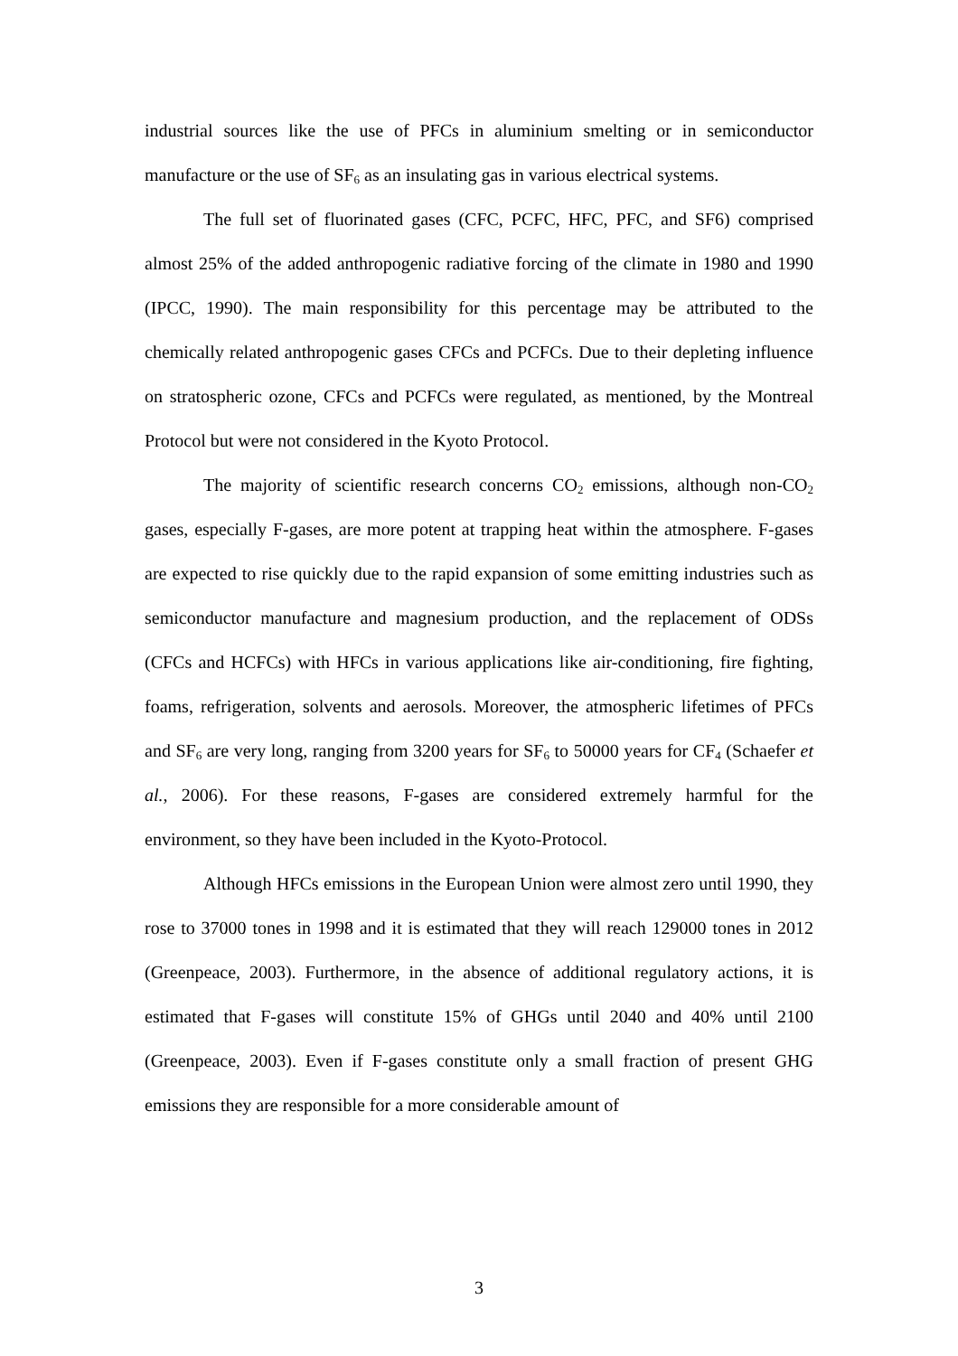industrial sources like the use of PFCs in aluminium smelting or in semiconductor manufacture or the use of SF<sub>6</sub> as an insulating gas in various electrical systems.
The full set of fluorinated gases (CFC, PCFC, HFC, PFC, and SF6) comprised almost 25% of the added anthropogenic radiative forcing of the climate in 1980 and 1990 (IPCC, 1990). The main responsibility for this percentage may be attributed to the chemically related anthropogenic gases CFCs and PCFCs. Due to their depleting influence on stratospheric ozone, CFCs and PCFCs were regulated, as mentioned, by the Montreal Protocol but were not considered in the Kyoto Protocol.
The majority of scientific research concerns CO<sub>2</sub> emissions, although non-CO<sub>2</sub> gases, especially F-gases, are more potent at trapping heat within the atmosphere. F-gases are expected to rise quickly due to the rapid expansion of some emitting industries such as semiconductor manufacture and magnesium production, and the replacement of ODSs (CFCs and HCFCs) with HFCs in various applications like air-conditioning, fire fighting, foams, refrigeration, solvents and aerosols. Moreover, the atmospheric lifetimes of PFCs and SF<sub>6</sub> are very long, ranging from 3200 years for SF<sub>6</sub> to 50000 years for CF<sub>4</sub> (Schaefer et al., 2006). For these reasons, F-gases are considered extremely harmful for the environment, so they have been included in the Kyoto-Protocol.
Although HFCs emissions in the European Union were almost zero until 1990, they rose to 37000 tones in 1998 and it is estimated that they will reach 129000 tones in 2012 (Greenpeace, 2003). Furthermore, in the absence of additional regulatory actions, it is estimated that F-gases will constitute 15% of GHGs until 2040 and 40% until 2100 (Greenpeace, 2003). Even if F-gases constitute only a small fraction of present GHG emissions they are responsible for a more considerable amount of
3